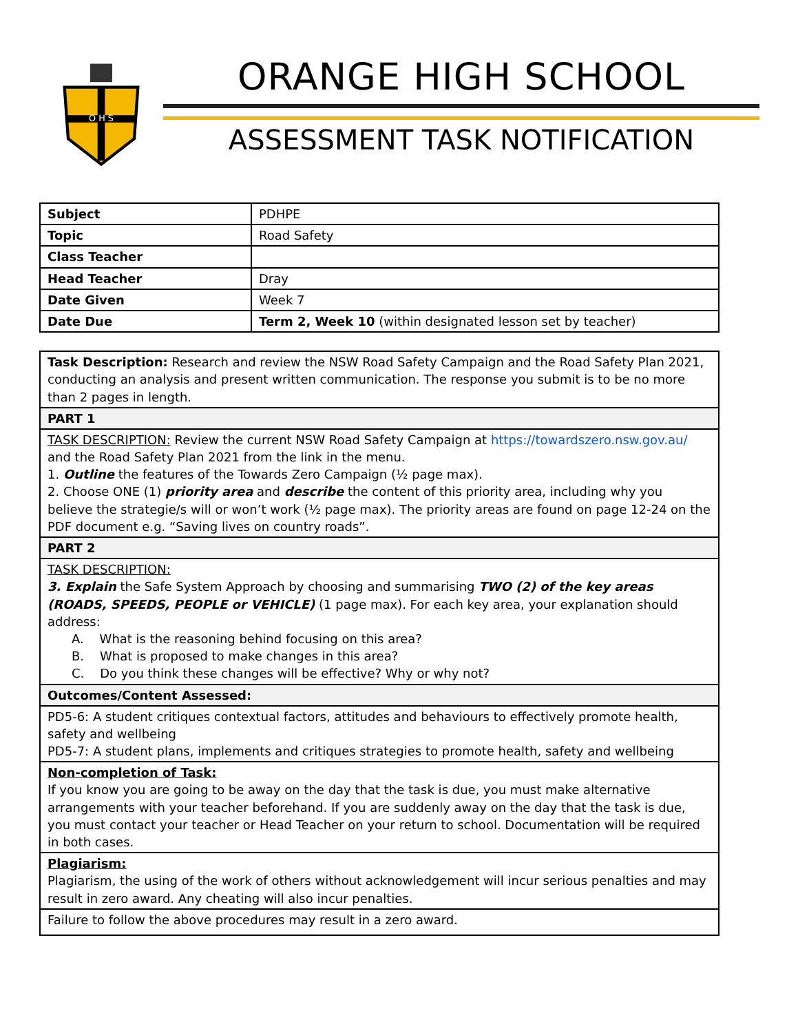O H S
ORANGE HIGH SCHOOL
ASSESSMENT TASK NOTIFICATION
| Subject | PDHPE |
| Topic | Road Safety |
| Class Teacher | |
| Head Teacher | Dray |
| Date Given | Week 7 |
| Date Due | Term 2, Week 10 (within designated lesson set by teacher) |
| Task Description: Research and review the NSW Road Safety Campaign and the Road Safety Plan 2021, conducting an analysis and present written communication. The response you submit is to be no more than 2 pages in length. |
| PART 1 |
| TASK DESCRIPTION: Review the current NSW Road Safety Campaign at https://towardszero.nsw.gov.au/ and the Road Safety Plan 2021 from the link in the menu. 1. Outline the features of the Towards Zero Campaign (½ page max). 2. Choose ONE (1) priority area and describe the content of this priority area, including why you believe the strategie/s will or won’t work (½ page max). The priority areas are found on page 12-24 on the PDF document e.g. “Saving lives on country roads”. |
| PART 2 |
| TASK DESCRIPTION: 3. Explain the Safe System Approach by choosing and summarising TWO (2) of the key areas (ROADS, SPEEDS, PEOPLE or VEHICLE) (1 page max). For each key area, your explanation should address: A. What is the reasoning behind focusing on this area? B. What is proposed to make changes in this area? C. Do you think these changes will be effective? Why or why not? |
| Outcomes/Content Assessed: |
| PD5-6: A student critiques contextual factors, attitudes and behaviours to effectively promote health, safety and wellbeing PD5-7: A student plans, implements and critiques strategies to promote health, safety and wellbeing |
| Non-completion of Task: If you know you are going to be away on the day that the task is due, you must make alternative arrangements with your teacher beforehand. If you are suddenly away on the day that the task is due, you must contact your teacher or Head Teacher on your return to school. Documentation will be required in both cases. |
| Plagiarism: Plagiarism, the using of the work of others without acknowledgement will incur serious penalties and may result in zero award. Any cheating will also incur penalties. |
| Failure to follow the above procedures may result in a zero award. |